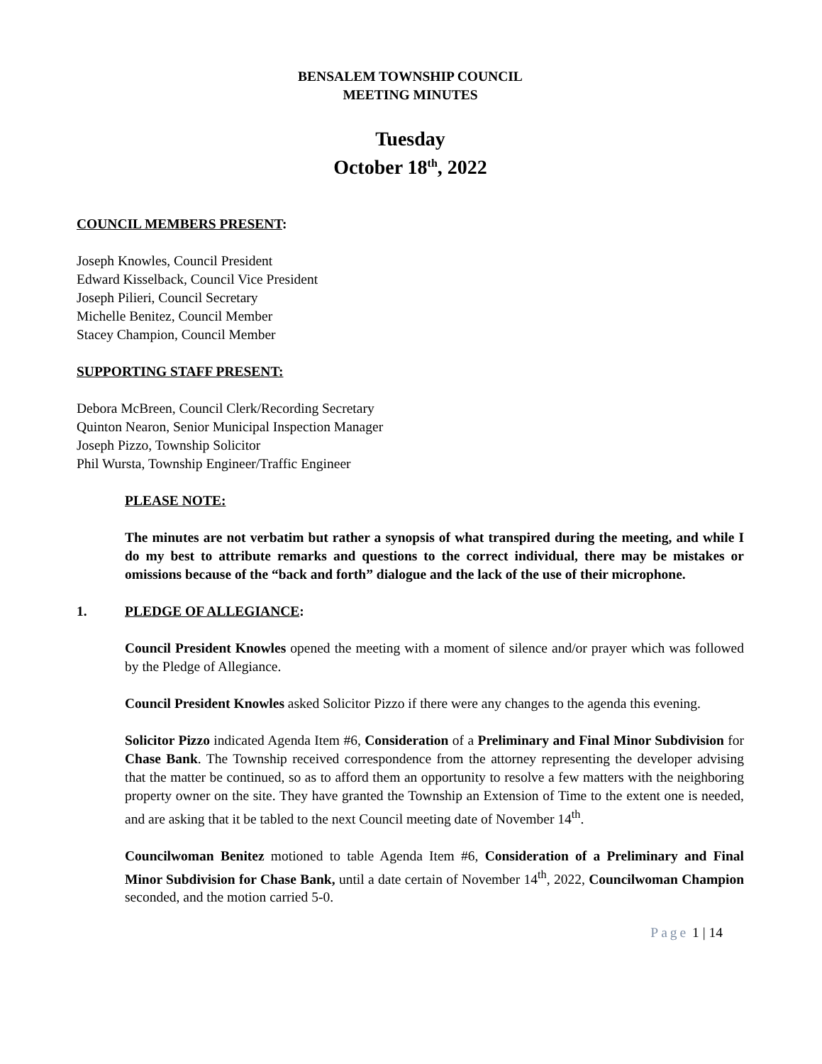BENSALEM TOWNSHIP COUNCIL
MEETING MINUTES
Tuesday
October 18<sup>th</sup>, 2022
COUNCIL MEMBERS PRESENT:
Joseph Knowles, Council President
Edward Kisselback, Council Vice President
Joseph Pilieri, Council Secretary
Michelle Benitez, Council Member
Stacey Champion, Council Member
SUPPORTING STAFF PRESENT:
Debora McBreen, Council Clerk/Recording Secretary
Quinton Nearon, Senior Municipal Inspection Manager
Joseph Pizzo, Township Solicitor
Phil Wursta, Township Engineer/Traffic Engineer
PLEASE NOTE:
The minutes are not verbatim but rather a synopsis of what transpired during the meeting, and while I do my best to attribute remarks and questions to the correct individual, there may be mistakes or omissions because of the “back and forth” dialogue and the lack of the use of their microphone.
1. PLEDGE OF ALLEGIANCE:
Council President Knowles opened the meeting with a moment of silence and/or prayer which was followed by the Pledge of Allegiance.
Council President Knowles asked Solicitor Pizzo if there were any changes to the agenda this evening.
Solicitor Pizzo indicated Agenda Item #6, Consideration of a Preliminary and Final Minor Subdivision for Chase Bank. The Township received correspondence from the attorney representing the developer advising that the matter be continued, so as to afford them an opportunity to resolve a few matters with the neighboring property owner on the site. They have granted the Township an Extension of Time to the extent one is needed, and are asking that it be tabled to the next Council meeting date of November 14<sup>th</sup>.
Councilwoman Benitez motioned to table Agenda Item #6, Consideration of a Preliminary and Final Minor Subdivision for Chase Bank, until a date certain of November 14<sup>th</sup>, 2022, Councilwoman Champion seconded, and the motion carried 5-0.
Page 1 | 14